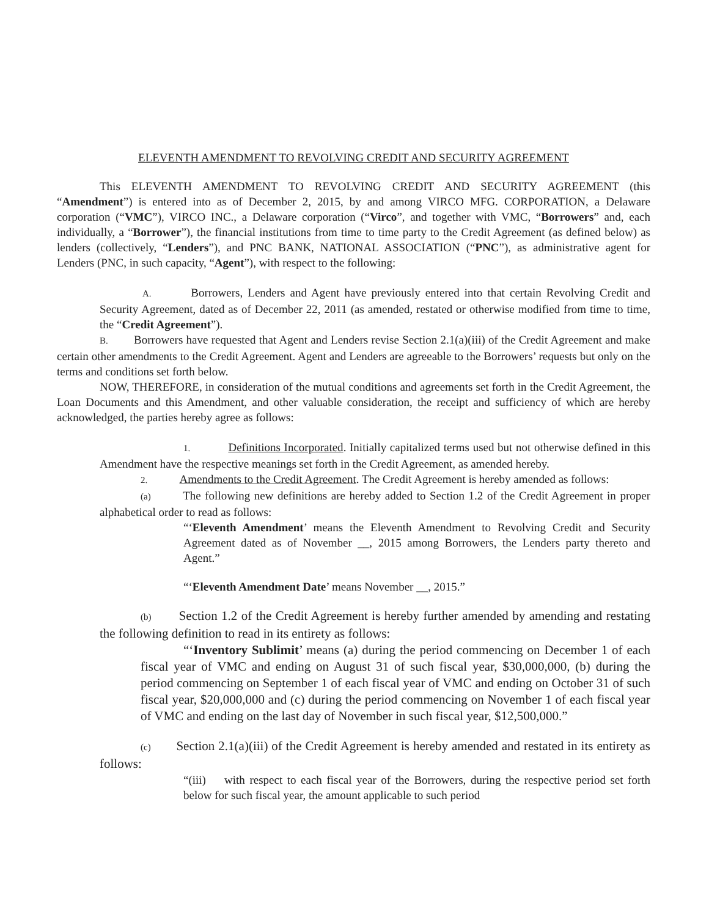ELEVENTH AMENDMENT TO REVOLVING CREDIT AND SECURITY AGREEMENT
This ELEVENTH AMENDMENT TO REVOLVING CREDIT AND SECURITY AGREEMENT (this “Amendment”) is entered into as of December 2, 2015, by and among VIRCO MFG. CORPORATION, a Delaware corporation (“VMC”), VIRCO INC., a Delaware corporation (“Virco”, and together with VMC, “Borrowers” and, each individually, a “Borrower”), the financial institutions from time to time party to the Credit Agreement (as defined below) as lenders (collectively, “Lenders”), and PNC BANK, NATIONAL ASSOCIATION (“PNC”), as administrative agent for Lenders (PNC, in such capacity, “Agent”), with respect to the following:
A. Borrowers, Lenders and Agent have previously entered into that certain Revolving Credit and Security Agreement, dated as of December 22, 2011 (as amended, restated or otherwise modified from time to time, the “Credit Agreement”).
B. Borrowers have requested that Agent and Lenders revise Section 2.1(a)(iii) of the Credit Agreement and make certain other amendments to the Credit Agreement. Agent and Lenders are agreeable to the Borrowers’ requests but only on the terms and conditions set forth below.
NOW, THEREFORE, in consideration of the mutual conditions and agreements set forth in the Credit Agreement, the Loan Documents and this Amendment, and other valuable consideration, the receipt and sufficiency of which are hereby acknowledged, the parties hereby agree as follows:
1. Definitions Incorporated. Initially capitalized terms used but not otherwise defined in this Amendment have the respective meanings set forth in the Credit Agreement, as amended hereby.
2. Amendments to the Credit Agreement. The Credit Agreement is hereby amended as follows:
(a) The following new definitions are hereby added to Section 1.2 of the Credit Agreement in proper alphabetical order to read as follows:
“‘Eleventh Amendment’ means the Eleventh Amendment to Revolving Credit and Security Agreement dated as of November __, 2015 among Borrowers, the Lenders party thereto and Agent.”
“‘Eleventh Amendment Date’ means November __, 2015.”
(b) Section 1.2 of the Credit Agreement is hereby further amended by amending and restating the following definition to read in its entirety as follows:
“‘Inventory Sublimit’ means (a) during the period commencing on December 1 of each fiscal year of VMC and ending on August 31 of such fiscal year, $30,000,000, (b) during the period commencing on September 1 of each fiscal year of VMC and ending on October 31 of such fiscal year, $20,000,000 and (c) during the period commencing on November 1 of each fiscal year of VMC and ending on the last day of November in such fiscal year, $12,500,000.”
(c) Section 2.1(a)(iii) of the Credit Agreement is hereby amended and restated in its entirety as follows:
“(iii) with respect to each fiscal year of the Borrowers, during the respective period set forth below for such fiscal year, the amount applicable to such period